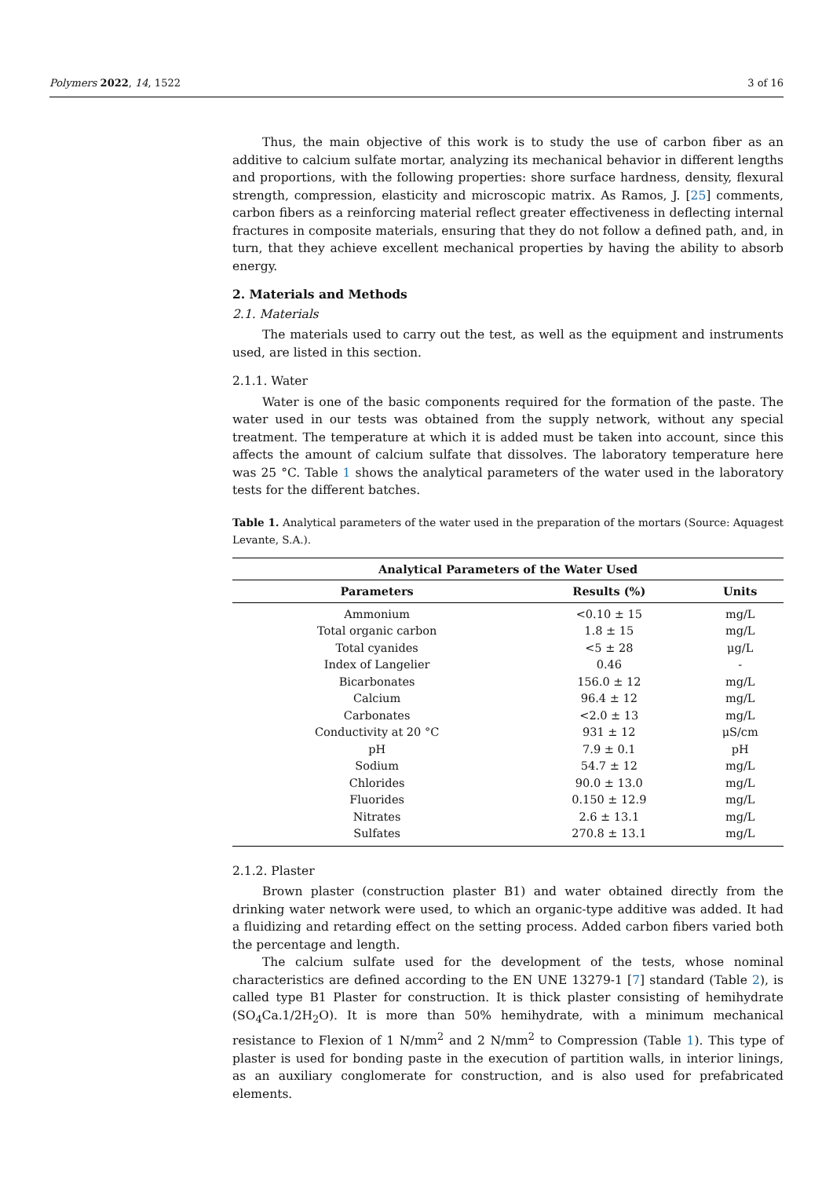Polymers 2022, 14, 1522 3 of 16
Thus, the main objective of this work is to study the use of carbon fiber as an additive to calcium sulfate mortar, analyzing its mechanical behavior in different lengths and proportions, with the following properties: shore surface hardness, density, flexural strength, compression, elasticity and microscopic matrix. As Ramos, J. [25] comments, carbon fibers as a reinforcing material reflect greater effectiveness in deflecting internal fractures in composite materials, ensuring that they do not follow a defined path, and, in turn, that they achieve excellent mechanical properties by having the ability to absorb energy.
2. Materials and Methods
2.1. Materials
The materials used to carry out the test, as well as the equipment and instruments used, are listed in this section.
2.1.1. Water
Water is one of the basic components required for the formation of the paste. The water used in our tests was obtained from the supply network, without any special treatment. The temperature at which it is added must be taken into account, since this affects the amount of calcium sulfate that dissolves. The laboratory temperature here was 25 °C. Table 1 shows the analytical parameters of the water used in the laboratory tests for the different batches.
Table 1. Analytical parameters of the water used in the preparation of the mortars (Source: Aquagest Levante, S.A.).
| Analytical Parameters of the Water Used | | |
| --- | --- | --- |
| Parameters | Results (%) | Units |
| Ammonium | <0.10 ± 15 | mg/L |
| Total organic carbon | 1.8 ± 15 | mg/L |
| Total cyanides | <5 ± 28 | μg/L |
| Index of Langelier | 0.46 | - |
| Bicarbonates | 156.0 ± 12 | mg/L |
| Calcium | 96.4 ± 12 | mg/L |
| Carbonates | <2.0 ± 13 | mg/L |
| Conductivity at 20 °C | 931 ± 12 | μS/cm |
| pH | 7.9 ± 0.1 | pH |
| Sodium | 54.7 ± 12 | mg/L |
| Chlorides | 90.0 ± 13.0 | mg/L |
| Fluorides | 0.150 ± 12.9 | mg/L |
| Nitrates | 2.6 ± 13.1 | mg/L |
| Sulfates | 270.8 ± 13.1 | mg/L |
2.1.2. Plaster
Brown plaster (construction plaster B1) and water obtained directly from the drinking water network were used, to which an organic-type additive was added. It had a fluidizing and retarding effect on the setting process. Added carbon fibers varied both the percentage and length.
The calcium sulfate used for the development of the tests, whose nominal characteristics are defined according to the EN UNE 13279-1 [7] standard (Table 2), is called type B1 Plaster for construction. It is thick plaster consisting of hemihydrate (SO<sub>4</sub>Ca.1/2H<sub>2</sub>O). It is more than 50% hemihydrate, with a minimum mechanical resistance to Flexion of 1 N/mm<sup>2</sup> and 2 N/mm<sup>2</sup> to Compression (Table 1). This type of plaster is used for bonding paste in the execution of partition walls, in interior linings, as an auxiliary conglomerate for construction, and is also used for prefabricated elements.